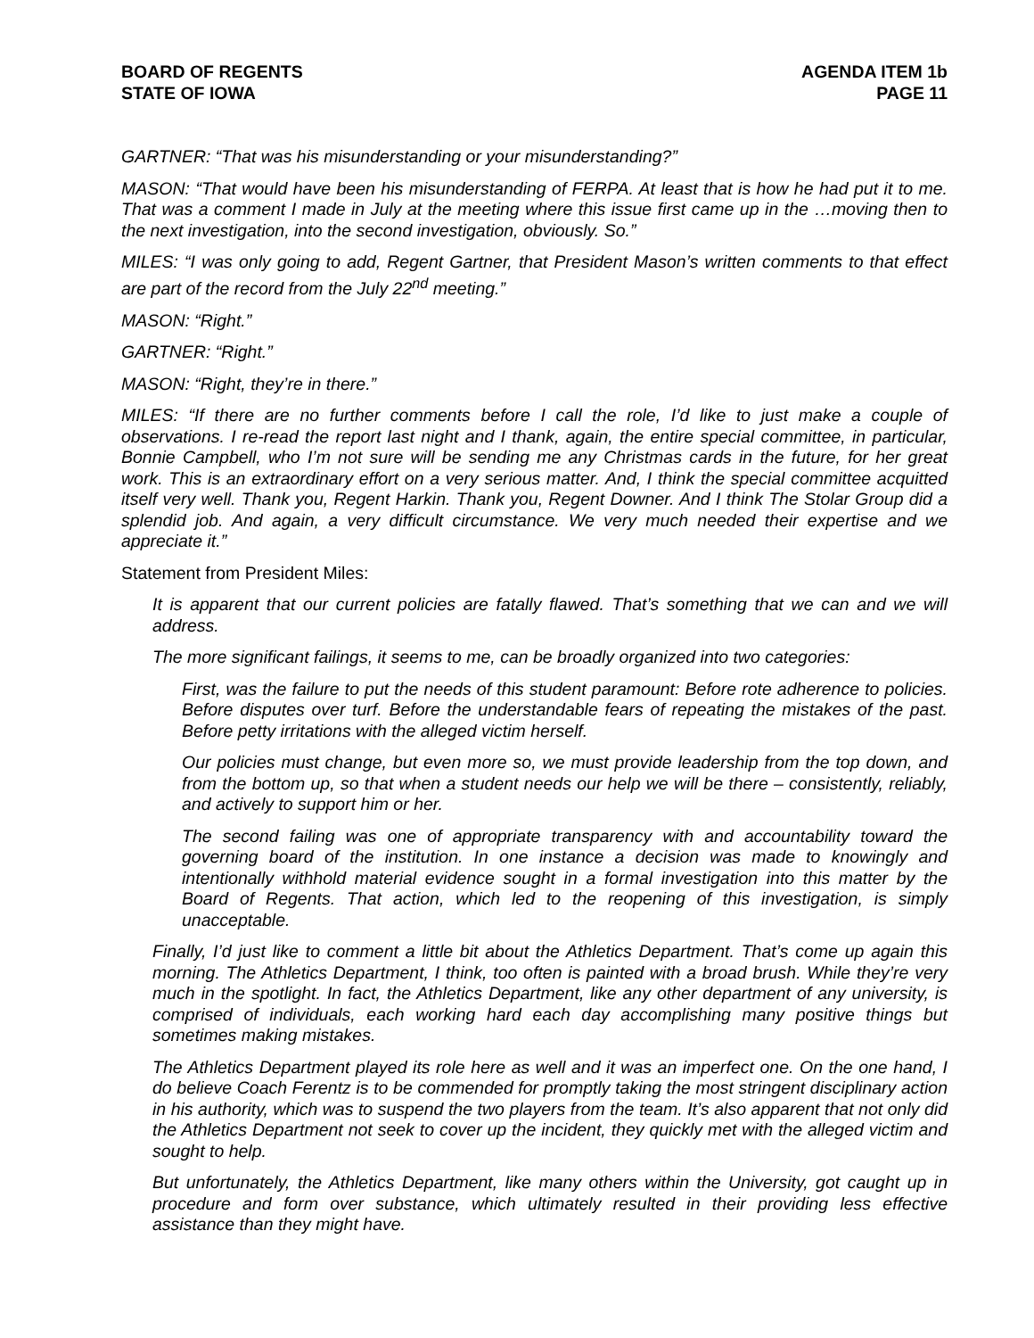BOARD OF REGENTS
STATE OF IOWA
AGENDA ITEM 1b
PAGE 11
GARTNER: “That was his misunderstanding or your misunderstanding?”
MASON: “That would have been his misunderstanding of FERPA. At least that is how he had put it to me. That was a comment I made in July at the meeting where this issue first came up in the …moving then to the next investigation, into the second investigation, obviously. So.”
MILES: “I was only going to add, Regent Gartner, that President Mason’s written comments to that effect are part of the record from the July 22<sup>nd</sup> meeting.”
MASON: “Right.”
GARTNER: “Right.”
MASON: “Right, they’re in there.”
MILES: “If there are no further comments before I call the role, I’d like to just make a couple of observations. I re-read the report last night and I thank, again, the entire special committee, in particular, Bonnie Campbell, who I’m not sure will be sending me any Christmas cards in the future, for her great work. This is an extraordinary effort on a very serious matter. And, I think the special committee acquitted itself very well. Thank you, Regent Harkin. Thank you, Regent Downer. And I think The Stolar Group did a splendid job. And again, a very difficult circumstance. We very much needed their expertise and we appreciate it.”
Statement from President Miles:
It is apparent that our current policies are fatally flawed. That’s something that we can and we will address.
The more significant failings, it seems to me, can be broadly organized into two categories:
First, was the failure to put the needs of this student paramount: Before rote adherence to policies. Before disputes over turf. Before the understandable fears of repeating the mistakes of the past. Before petty irritations with the alleged victim herself.
Our policies must change, but even more so, we must provide leadership from the top down, and from the bottom up, so that when a student needs our help we will be there – consistently, reliably, and actively to support him or her.
The second failing was one of appropriate transparency with and accountability toward the governing board of the institution. In one instance a decision was made to knowingly and intentionally withhold material evidence sought in a formal investigation into this matter by the Board of Regents. That action, which led to the reopening of this investigation, is simply unacceptable.
Finally, I’d just like to comment a little bit about the Athletics Department. That’s come up again this morning. The Athletics Department, I think, too often is painted with a broad brush. While they’re very much in the spotlight. In fact, the Athletics Department, like any other department of any university, is comprised of individuals, each working hard each day accomplishing many positive things but sometimes making mistakes.
The Athletics Department played its role here as well and it was an imperfect one. On the one hand, I do believe Coach Ferentz is to be commended for promptly taking the most stringent disciplinary action in his authority, which was to suspend the two players from the team. It’s also apparent that not only did the Athletics Department not seek to cover up the incident, they quickly met with the alleged victim and sought to help.
But unfortunately, the Athletics Department, like many others within the University, got caught up in procedure and form over substance, which ultimately resulted in their providing less effective assistance than they might have.